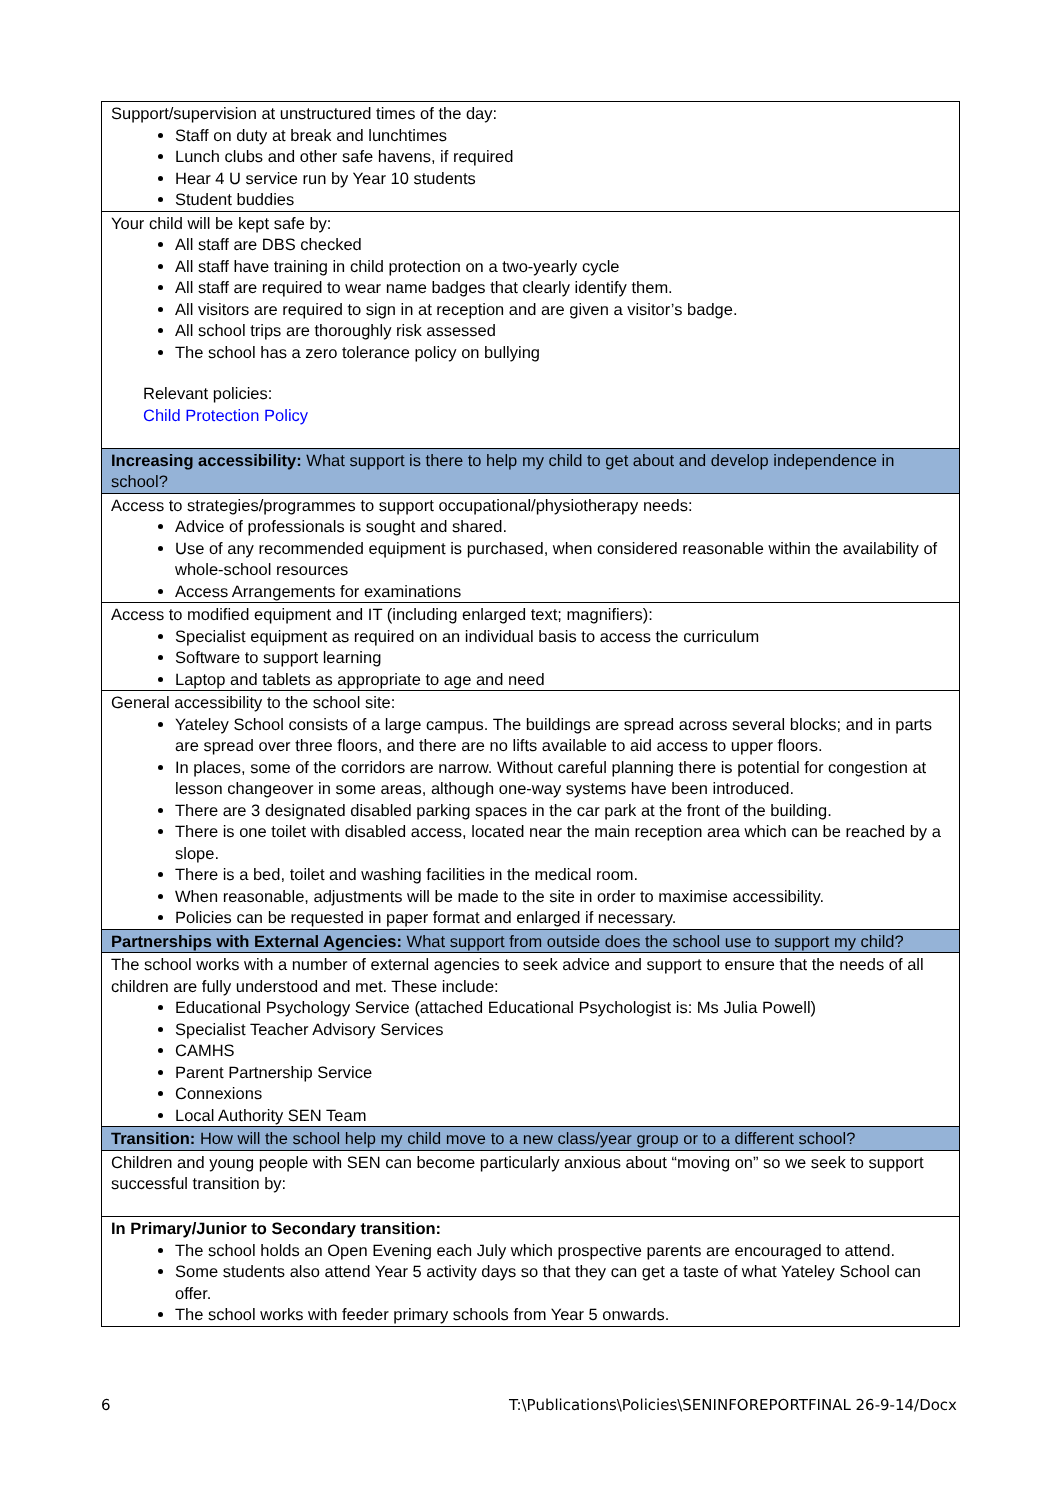| Support/supervision at unstructured times of the day: Staff on duty at break and lunchtimes Lunch clubs and other safe havens, if required Hear 4 U service run by Year 10 students Student buddies |
| Your child will be kept safe by: All staff are DBS checked All staff have training in child protection on a two-yearly cycle All staff are required to wear name badges that clearly identify them. All visitors are required to sign in at reception and are given a visitor’s badge. All school trips are thoroughly risk assessed The school has a zero tolerance policy on bullying Relevant policies: Child Protection Policy |
| Increasing accessibility: What support is there to help my child to get about and develop independence in school? |
| Access to strategies/programmes to support occupational/physiotherapy needs: Advice of professionals is sought and shared. Use of any recommended equipment is purchased, when considered reasonable within the availability of whole-school resources Access Arrangements for examinations |
| Access to modified equipment and IT (including enlarged text; magnifiers): Specialist equipment as required on an individual basis to access the curriculum Software to support learning Laptop and tablets as appropriate to age and need |
| General accessibility to the school site: Yateley School consists of a large campus. The buildings are spread across several blocks; and in parts are spread over three floors, and there are no lifts available to aid access to upper floors. In places, some of the corridors are narrow. Without careful planning there is potential for congestion at lesson changeover in some areas, although one-way systems have been introduced. There are 3 designated disabled parking spaces in the car park at the front of the building. There is one toilet with disabled access, located near the main reception area which can be reached by a slope. There is a bed, toilet and washing facilities in the medical room. When reasonable, adjustments will be made to the site in order to maximise accessibility. Policies can be requested in paper format and enlarged if necessary. |
| Partnerships with External Agencies: What support from outside does the school use to support my child? |
| The school works with a number of external agencies to seek advice and support to ensure that the needs of all children are fully understood and met. These include: Educational Psychology Service (attached Educational Psychologist is: Ms Julia Powell) Specialist Teacher Advisory Services CAMHS Parent Partnership Service Connexions Local Authority SEN Team |
| Transition: How will the school help my child move to a new class/year group or to a different school? |
| Children and young people with SEN can become particularly anxious about “moving on” so we seek to support successful transition by: |
| In Primary/Junior to Secondary transition: The school holds an Open Evening each July which prospective parents are encouraged to attend. Some students also attend Year 5 activity days so that they can get a taste of what Yateley School can offer. The school works with feeder primary schools from Year 5 onwards. |
6 T:\Publications\Policies\SENINFOREPORTFINAL 26-9-14/Docx